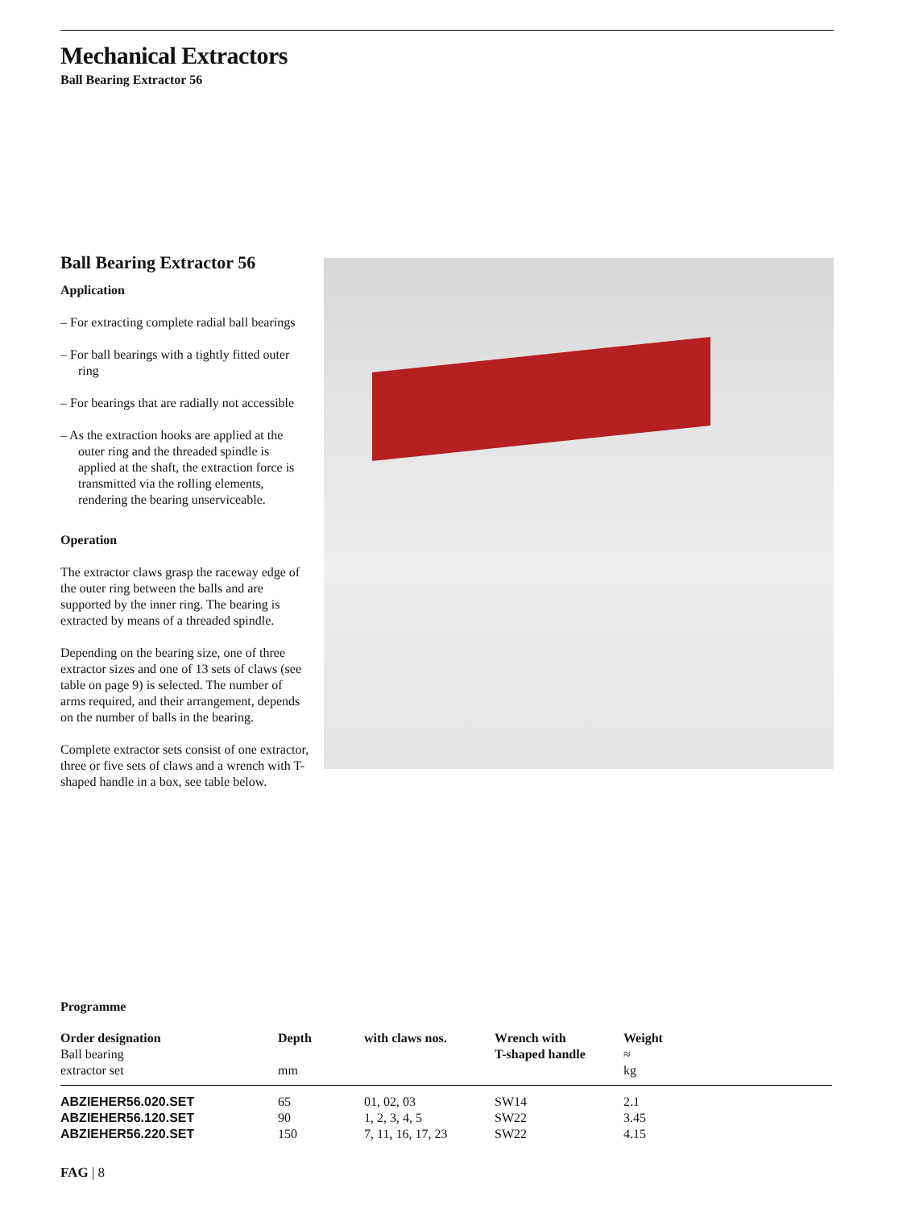Mechanical Extractors
Ball Bearing Extractor 56
Ball Bearing Extractor 56
Application
– For extracting complete radial ball bearings
– For ball bearings with a tightly fitted outer ring
– For bearings that are radially not accessible
– As the extraction hooks are applied at the outer ring and the threaded spindle is applied at the shaft, the extraction force is transmitted via the rolling elements, rendering the bearing unserviceable.
Operation
The extractor claws grasp the raceway edge of the outer ring between the balls and are supported by the inner ring. The bearing is extracted by means of a threaded spindle.
Depending on the bearing size, one of three extractor sizes and one of 13 sets of claws (see table on page 9) is selected. The number of arms required, and their arrangement, depends on the number of balls in the bearing.
Complete extractor sets consist of one extractor, three or five sets of claws and a wrench with T-shaped handle in a box, see table below.
Programme
| Order designation Ball bearing extractor set | Depth mm | with claws nos. | Wrench with T-shaped handle | Weight ≈ kg |
| --- | --- | --- | --- | --- |
| ABZIEHER56.020.SET | 65 | 01, 02, 03 | SW14 | 2.1 |
| ABZIEHER56.120.SET | 90 | 1, 2, 3, 4, 5 | SW22 | 3.45 |
| ABZIEHER56.220.SET | 150 | 7, 11, 16, 17, 23 | SW22 | 4.15 |
FAG | 8